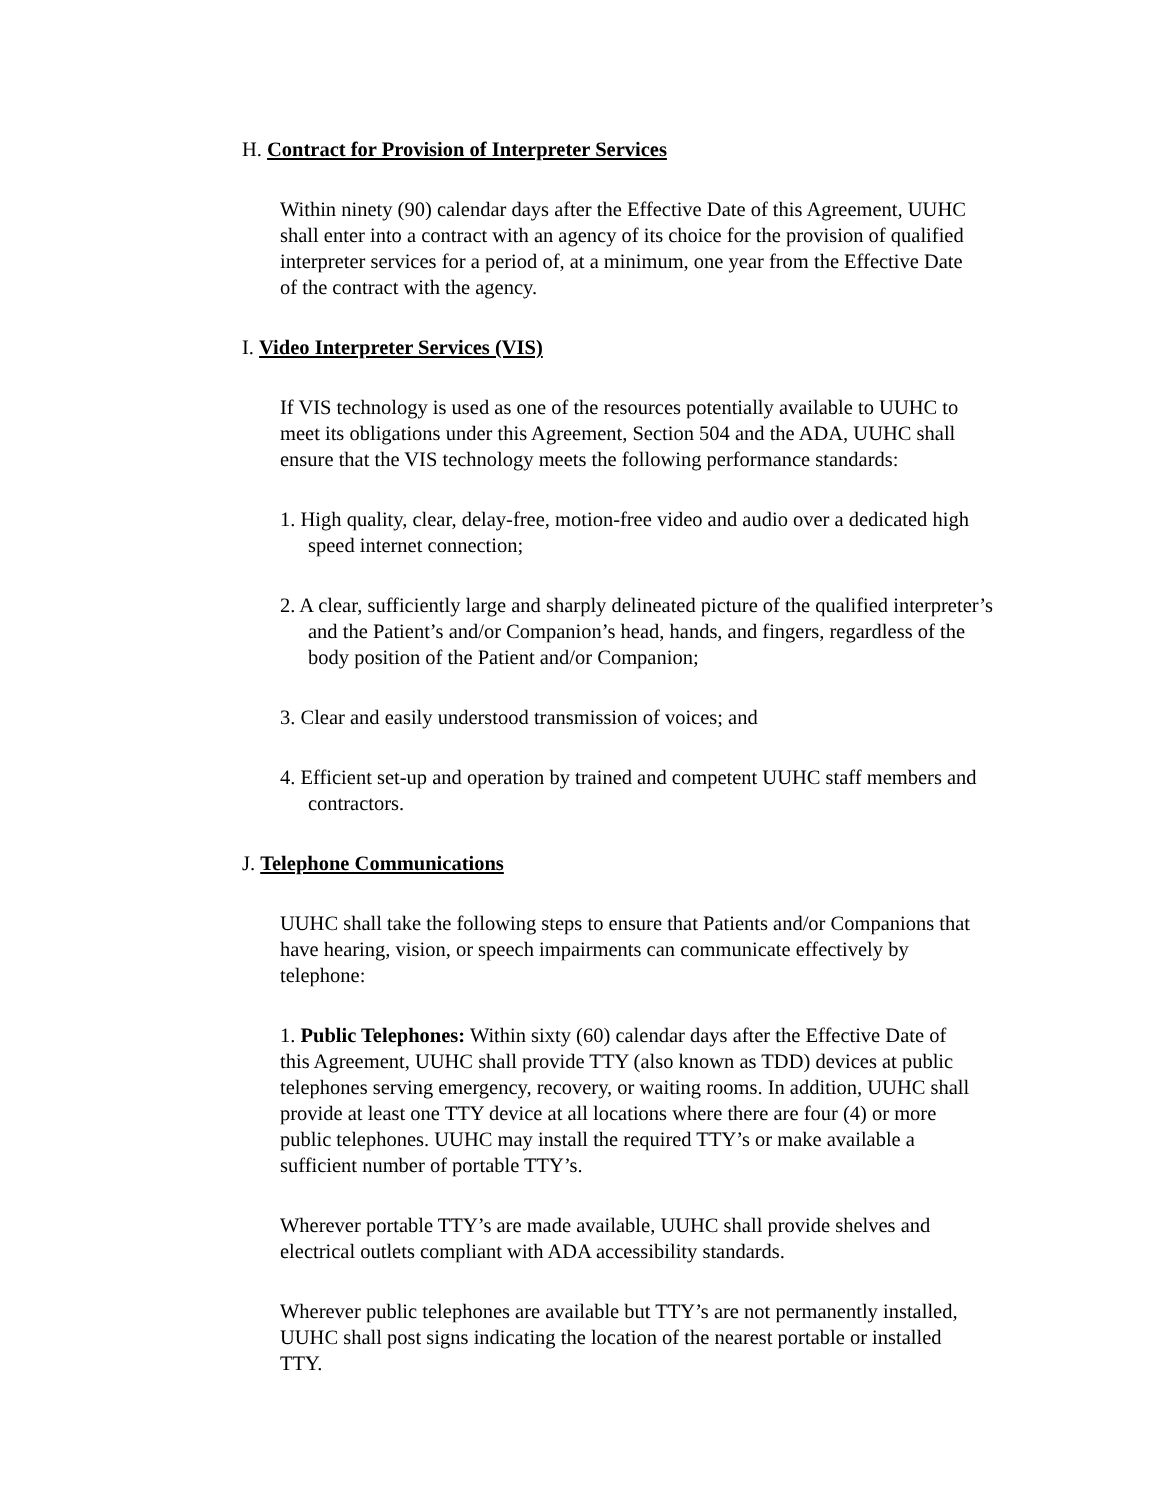H. Contract for Provision of Interpreter Services
Within ninety (90) calendar days after the Effective Date of this Agreement, UUHC shall enter into a contract with an agency of its choice for the provision of qualified interpreter services for a period of, at a minimum, one year from the Effective Date of the contract with the agency.
I. Video Interpreter Services (VIS)
If VIS technology is used as one of the resources potentially available to UUHC to meet its obligations under this Agreement, Section 504 and the ADA, UUHC shall ensure that the VIS technology meets the following performance standards:
1. High quality, clear, delay-free, motion-free video and audio over a dedicated high speed internet connection;
2. A clear, sufficiently large and sharply delineated picture of the qualified interpreter’s and the Patient’s and/or Companion’s head, hands, and fingers, regardless of the body position of the Patient and/or Companion;
3. Clear and easily understood transmission of voices; and
4. Efficient set-up and operation by trained and competent UUHC staff members and contractors.
J. Telephone Communications
UUHC shall take the following steps to ensure that Patients and/or Companions that have hearing, vision, or speech impairments can communicate effectively by telephone:
1. Public Telephones: Within sixty (60) calendar days after the Effective Date of this Agreement, UUHC shall provide TTY (also known as TDD) devices at public telephones serving emergency, recovery, or waiting rooms. In addition, UUHC shall provide at least one TTY device at all locations where there are four (4) or more public telephones. UUHC may install the required TTY’s or make available a sufficient number of portable TTY’s.
Wherever portable TTY’s are made available, UUHC shall provide shelves and electrical outlets compliant with ADA accessibility standards.
Wherever public telephones are available but TTY’s are not permanently installed, UUHC shall post signs indicating the location of the nearest portable or installed TTY.